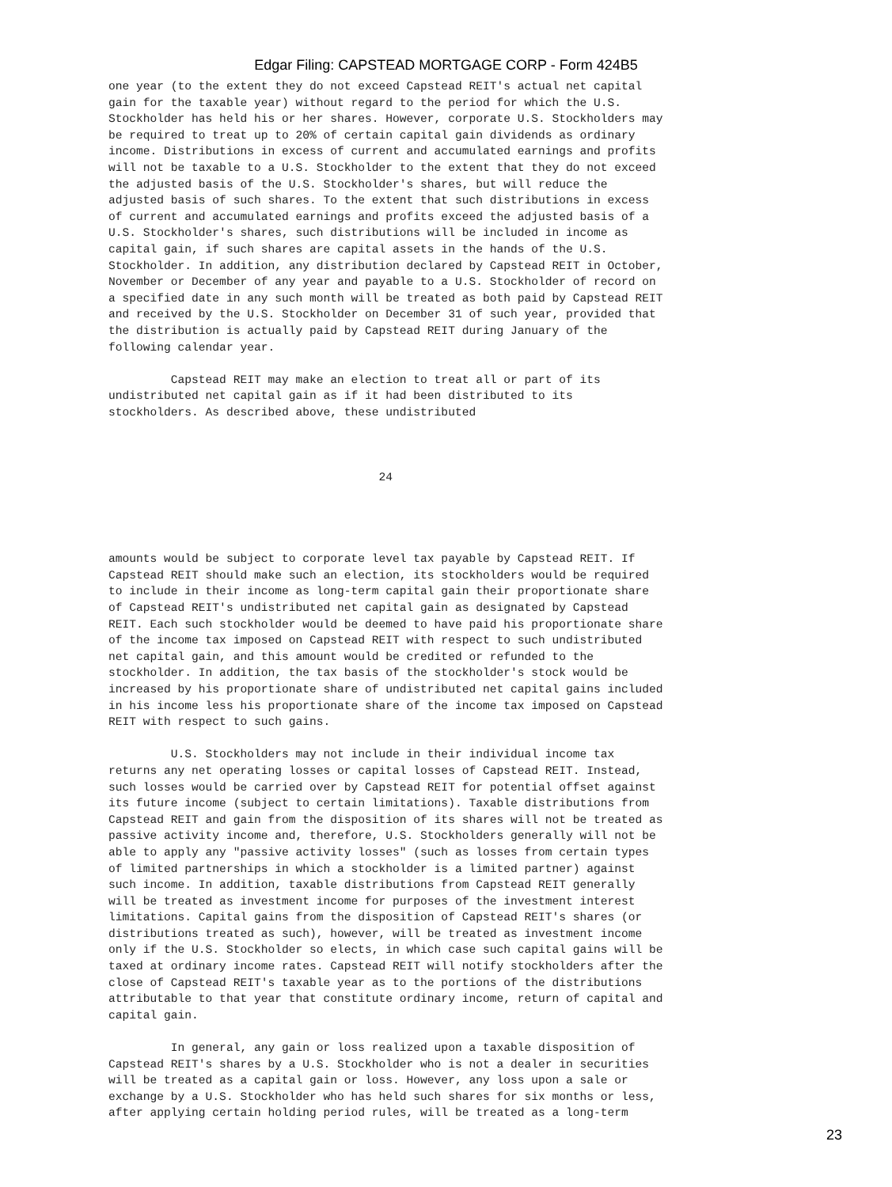Edgar Filing: CAPSTEAD MORTGAGE CORP - Form 424B5
one year (to the extent they do not exceed Capstead REIT's actual net capital
gain for the taxable year) without regard to the period for which the U.S.
Stockholder has held his or her shares. However, corporate U.S. Stockholders may
be required to treat up to 20% of certain capital gain dividends as ordinary
income. Distributions in excess of current and accumulated earnings and profits
will not be taxable to a U.S. Stockholder to the extent that they do not exceed
the adjusted basis of the U.S. Stockholder's shares, but will reduce the
adjusted basis of such shares. To the extent that such distributions in excess
of current and accumulated earnings and profits exceed the adjusted basis of a
U.S. Stockholder's shares, such distributions will be included in income as
capital gain, if such shares are capital assets in the hands of the U.S.
Stockholder. In addition, any distribution declared by Capstead REIT in October,
November or December of any year and payable to a U.S. Stockholder of record on
a specified date in any such month will be treated as both paid by Capstead REIT
and received by the U.S. Stockholder on December 31 of such year, provided that
the distribution is actually paid by Capstead REIT during January of the
following calendar year.

         Capstead REIT may make an election to treat all or part of its
undistributed net capital gain as if it had been distributed to its
stockholders. As described above, these undistributed



                                       24




amounts would be subject to corporate level tax payable by Capstead REIT. If
Capstead REIT should make such an election, its stockholders would be required
to include in their income as long-term capital gain their proportionate share
of Capstead REIT's undistributed net capital gain as designated by Capstead
REIT. Each such stockholder would be deemed to have paid his proportionate share
of the income tax imposed on Capstead REIT with respect to such undistributed
net capital gain, and this amount would be credited or refunded to the
stockholder. In addition, the tax basis of the stockholder's stock would be
increased by his proportionate share of undistributed net capital gains included
in his income less his proportionate share of the income tax imposed on Capstead
REIT with respect to such gains.

         U.S. Stockholders may not include in their individual income tax
returns any net operating losses or capital losses of Capstead REIT. Instead,
such losses would be carried over by Capstead REIT for potential offset against
its future income (subject to certain limitations). Taxable distributions from
Capstead REIT and gain from the disposition of its shares will not be treated as
passive activity income and, therefore, U.S. Stockholders generally will not be
able to apply any "passive activity losses" (such as losses from certain types
of limited partnerships in which a stockholder is a limited partner) against
such income. In addition, taxable distributions from Capstead REIT generally
will be treated as investment income for purposes of the investment interest
limitations. Capital gains from the disposition of Capstead REIT's shares (or
distributions treated as such), however, will be treated as investment income
only if the U.S. Stockholder so elects, in which case such capital gains will be
taxed at ordinary income rates. Capstead REIT will notify stockholders after the
close of Capstead REIT's taxable year as to the portions of the distributions
attributable to that year that constitute ordinary income, return of capital and
capital gain.

         In general, any gain or loss realized upon a taxable disposition of
Capstead REIT's shares by a U.S. Stockholder who is not a dealer in securities
will be treated as a capital gain or loss. However, any loss upon a sale or
exchange by a U.S. Stockholder who has held such shares for six months or less,
after applying certain holding period rules, will be treated as a long-term
23